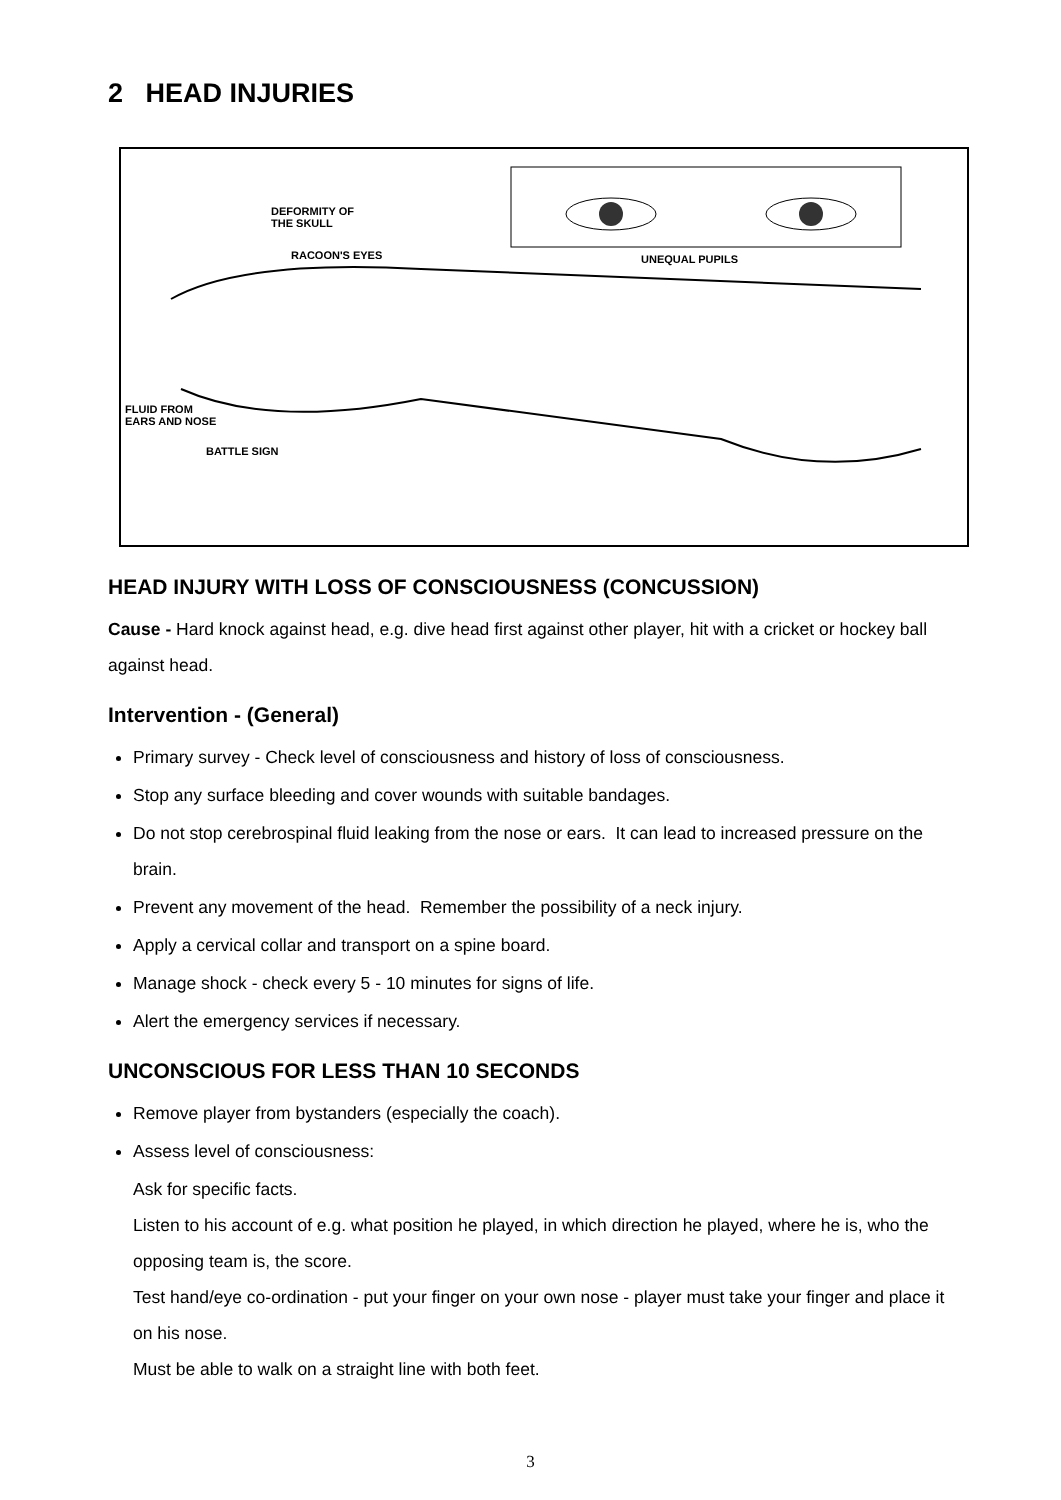2 HEAD INJURIES
DEFORMITY OF
THE SKULL
RACOON'S EYES UNEQUAL PUPILS
FLUID FROM
EARS AND NOSE
BATTLE SIGN
HEAD INJURY WITH LOSS OF CONSCIOUSNESS (CONCUSSION)
Cause - Hard knock against head, e.g. dive head first against other player, hit with a cricket or hockey ball against head.
Intervention - (General)
Primary survey - Check level of consciousness and history of loss of consciousness.
Stop any surface bleeding and cover wounds with suitable bandages.
Do not stop cerebrospinal fluid leaking from the nose or ears. It can lead to increased pressure on the brain.
Prevent any movement of the head. Remember the possibility of a neck injury.
Apply a cervical collar and transport on a spine board.
Manage shock - check every 5 - 10 minutes for signs of life.
Alert the emergency services if necessary.
UNCONSCIOUS FOR LESS THAN 10 SECONDS
Remove player from bystanders (especially the coach).
Assess level of consciousness:
Ask for specific facts.
Listen to his account of e.g. what position he played, in which direction he played, where he is, who the opposing team is, the score.
Test hand/eye co-ordination - put your finger on your own nose - player must take your finger and place it on his nose.
Must be able to walk on a straight line with both feet.
3